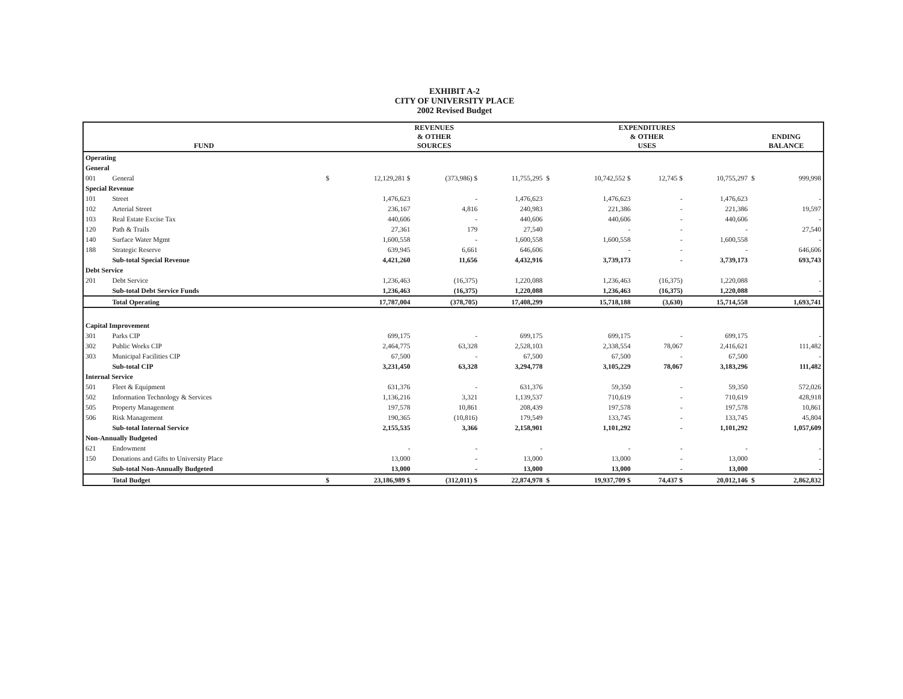EXHIBIT A-2
CITY OF UNIVERSITY PLACE
2002 Revised Budget
| FUND | | REVENUES & OTHER SOURCES | | | | EXPENDITURES & OTHER USES | | | | ENDING BALANCE | |
| --- | --- | --- | --- | --- | --- | --- | --- | --- | --- | --- | --- |
| Operating | | | | | | | | | | | |
| General | | | | | | | | | | | |
| 001 | General | $ | 12,129,281 $ | (373,986) $ | 11,755,295 | $ | 10,742,552 $ | 12,745 $ | 10,755,297 | $ | 999,998 |
| Special Revenue | | | | | | | | | | | |
| 101 | Street | | 1,476,623 | - | 1,476,623 | | 1,476,623 | - | 1,476,623 | | - |
| 102 | Arterial Street | | 236,167 | 4,816 | 240,983 | | 221,386 | - | 221,386 | | 19,597 |
| 103 | Real Estate Excise Tax | | 440,606 | - | 440,606 | | 440,606 | - | 440,606 | | - |
| 120 | Path & Trails | | 27,361 | 179 | 27,540 | | - | - | - | | 27,540 |
| 140 | Surface Water Mgmt | | 1,600,558 | - | 1,600,558 | | 1,600,558 | - | 1,600,558 | | - |
| 188 | Strategic Reserve | | 639,945 | 6,661 | 646,606 | | - | - | - | | 646,606 |
| | Sub-total Special Revenue | | 4,421,260 | 11,656 | 4,432,916 | | 3,739,173 | - | 3,739,173 | | 693,743 |
| Debt Service | | | | | | | | | | | |
| 201 | Debt Service | | 1,236,463 | (16,375) | 1,220,088 | | 1,236,463 | (16,375) | 1,220,088 | | - |
| | Sub-total Debt Service Funds | | 1,236,463 | (16,375) | 1,220,088 | | 1,236,463 | (16,375) | 1,220,088 | | - |
| | Total Operating | | 17,787,004 | (378,705) | 17,408,299 | | 15,718,188 | (3,630) | 15,714,558 | | 1,693,741 |
| Capital Improvement | | | | | | | | | | | |
| 301 | Parks CIP | | 699,175 | - | 699,175 | | 699,175 | - | 699,175 | | - |
| 302 | Public Works CIP | | 2,464,775 | 63,328 | 2,528,103 | | 2,338,554 | 78,067 | 2,416,621 | | 111,482 |
| 303 | Municipal Facilities CIP | | 67,500 | - | 67,500 | | 67,500 | - | 67,500 | | - |
| | Sub-total CIP | | 3,231,450 | 63,328 | 3,294,778 | | 3,105,229 | 78,067 | 3,183,296 | | 111,482 |
| Internal Service | | | | | | | | | | | |
| 501 | Fleet & Equipment | | 631,376 | - | 631,376 | | 59,350 | - | 59,350 | | 572,026 |
| 502 | Information Technology & Services | | 1,136,216 | 3,321 | 1,139,537 | | 710,619 | - | 710,619 | | 428,918 |
| 505 | Property Management | | 197,578 | 10,861 | 208,439 | | 197,578 | - | 197,578 | | 10,861 |
| 506 | Risk Management | | 190,365 | (10,816) | 179,549 | | 133,745 | - | 133,745 | | 45,804 |
| | Sub-total Internal Service | | 2,155,535 | 3,366 | 2,158,901 | | 1,101,292 | - | 1,101,292 | | 1,057,609 |
| Non-Annually Budgeted | | | | | | | | | | | |
| 621 | Endowment | | - | - | - | | - | - | - | | - |
| 150 | Donations and Gifts to University Place | | 13,000 | - | 13,000 | | 13,000 | - | 13,000 | | - |
| | Sub-total Non-Annually Budgeted | | 13,000 | - | 13,000 | | 13,000 | - | 13,000 | | - |
| | Total Budget | $ | 23,186,989 $ | (312,011) $ | 22,874,978 | $ | 19,937,709 $ | 74,437 $ | 20,012,146 | $ | 2,862,832 |